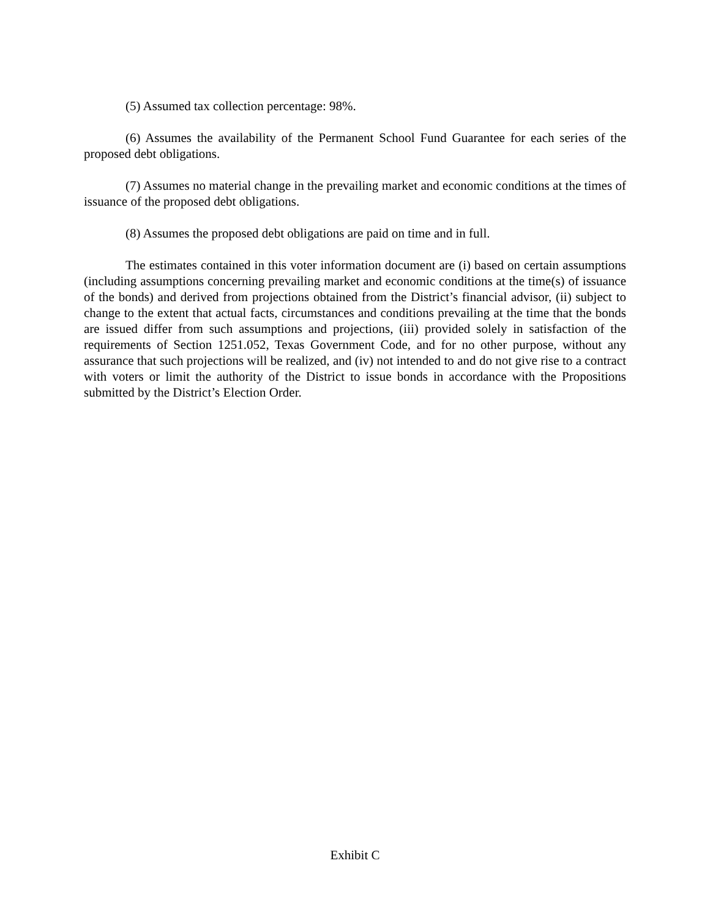(5) Assumed tax collection percentage: 98%.
(6) Assumes the availability of the Permanent School Fund Guarantee for each series of the proposed debt obligations.
(7) Assumes no material change in the prevailing market and economic conditions at the times of issuance of the proposed debt obligations.
(8) Assumes the proposed debt obligations are paid on time and in full.
The estimates contained in this voter information document are (i) based on certain assumptions (including assumptions concerning prevailing market and economic conditions at the time(s) of issuance of the bonds) and derived from projections obtained from the District’s financial advisor, (ii) subject to change to the extent that actual facts, circumstances and conditions prevailing at the time that the bonds are issued differ from such assumptions and projections, (iii) provided solely in satisfaction of the requirements of Section 1251.052, Texas Government Code, and for no other purpose, without any assurance that such projections will be realized, and (iv) not intended to and do not give rise to a contract with voters or limit the authority of the District to issue bonds in accordance with the Propositions submitted by the District’s Election Order.
Exhibit C